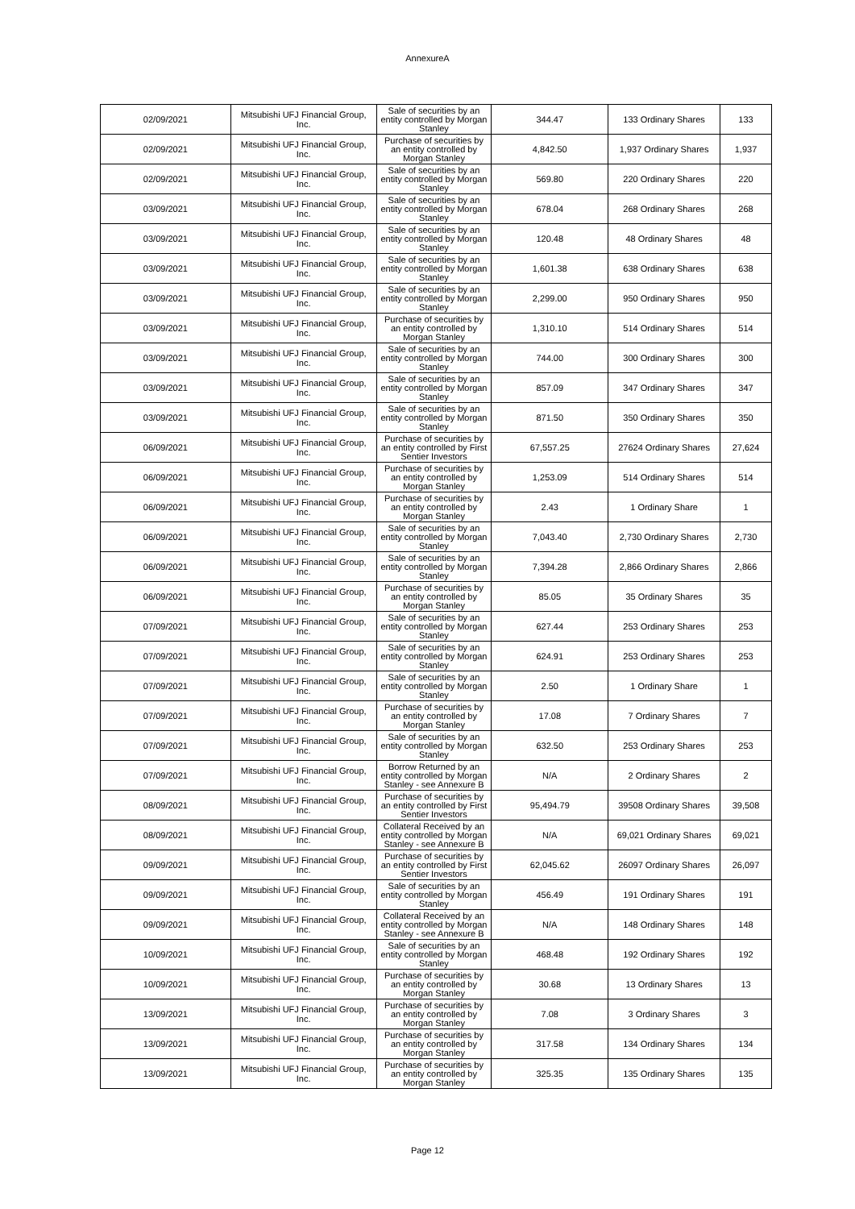AnnexureA
| 02/09/2021 | Mitsubishi UFJ Financial Group, Inc. | Sale of securities by an entity controlled by Morgan Stanley | 344.47 | 133 Ordinary Shares | 133 |
| 02/09/2021 | Mitsubishi UFJ Financial Group, Inc. | Purchase of securities by an entity controlled by Morgan Stanley | 4,842.50 | 1,937 Ordinary Shares | 1,937 |
| 02/09/2021 | Mitsubishi UFJ Financial Group, Inc. | Sale of securities by an entity controlled by Morgan Stanley | 569.80 | 220 Ordinary Shares | 220 |
| 03/09/2021 | Mitsubishi UFJ Financial Group, Inc. | Sale of securities by an entity controlled by Morgan Stanley | 678.04 | 268 Ordinary Shares | 268 |
| 03/09/2021 | Mitsubishi UFJ Financial Group, Inc. | Sale of securities by an entity controlled by Morgan Stanley | 120.48 | 48 Ordinary Shares | 48 |
| 03/09/2021 | Mitsubishi UFJ Financial Group, Inc. | Sale of securities by an entity controlled by Morgan Stanley | 1,601.38 | 638 Ordinary Shares | 638 |
| 03/09/2021 | Mitsubishi UFJ Financial Group, Inc. | Sale of securities by an entity controlled by Morgan Stanley | 2,299.00 | 950 Ordinary Shares | 950 |
| 03/09/2021 | Mitsubishi UFJ Financial Group, Inc. | Purchase of securities by an entity controlled by Morgan Stanley | 1,310.10 | 514 Ordinary Shares | 514 |
| 03/09/2021 | Mitsubishi UFJ Financial Group, Inc. | Sale of securities by an entity controlled by Morgan Stanley | 744.00 | 300 Ordinary Shares | 300 |
| 03/09/2021 | Mitsubishi UFJ Financial Group, Inc. | Sale of securities by an entity controlled by Morgan Stanley | 857.09 | 347 Ordinary Shares | 347 |
| 03/09/2021 | Mitsubishi UFJ Financial Group, Inc. | Sale of securities by an entity controlled by Morgan Stanley | 871.50 | 350 Ordinary Shares | 350 |
| 06/09/2021 | Mitsubishi UFJ Financial Group, Inc. | Purchase of securities by an entity controlled by First Sentier Investors | 67,557.25 | 27624 Ordinary Shares | 27,624 |
| 06/09/2021 | Mitsubishi UFJ Financial Group, Inc. | Purchase of securities by an entity controlled by Morgan Stanley | 1,253.09 | 514 Ordinary Shares | 514 |
| 06/09/2021 | Mitsubishi UFJ Financial Group, Inc. | Purchase of securities by an entity controlled by Morgan Stanley | 2.43 | 1 Ordinary Share | 1 |
| 06/09/2021 | Mitsubishi UFJ Financial Group, Inc. | Sale of securities by an entity controlled by Morgan Stanley | 7,043.40 | 2,730 Ordinary Shares | 2,730 |
| 06/09/2021 | Mitsubishi UFJ Financial Group, Inc. | Sale of securities by an entity controlled by Morgan Stanley | 7,394.28 | 2,866 Ordinary Shares | 2,866 |
| 06/09/2021 | Mitsubishi UFJ Financial Group, Inc. | Purchase of securities by an entity controlled by Morgan Stanley | 85.05 | 35 Ordinary Shares | 35 |
| 07/09/2021 | Mitsubishi UFJ Financial Group, Inc. | Sale of securities by an entity controlled by Morgan Stanley | 627.44 | 253 Ordinary Shares | 253 |
| 07/09/2021 | Mitsubishi UFJ Financial Group, Inc. | Sale of securities by an entity controlled by Morgan Stanley | 624.91 | 253 Ordinary Shares | 253 |
| 07/09/2021 | Mitsubishi UFJ Financial Group, Inc. | Sale of securities by an entity controlled by Morgan Stanley | 2.50 | 1 Ordinary Share | 1 |
| 07/09/2021 | Mitsubishi UFJ Financial Group, Inc. | Purchase of securities by an entity controlled by Morgan Stanley | 17.08 | 7 Ordinary Shares | 7 |
| 07/09/2021 | Mitsubishi UFJ Financial Group, Inc. | Sale of securities by an entity controlled by Morgan Stanley | 632.50 | 253 Ordinary Shares | 253 |
| 07/09/2021 | Mitsubishi UFJ Financial Group, Inc. | Borrow Returned by an entity controlled by Morgan Stanley - see Annexure B | N/A | 2 Ordinary Shares | 2 |
| 08/09/2021 | Mitsubishi UFJ Financial Group, Inc. | Purchase of securities by an entity controlled by First Sentier Investors | 95,494.79 | 39508 Ordinary Shares | 39,508 |
| 08/09/2021 | Mitsubishi UFJ Financial Group, Inc. | Collateral Received by an entity controlled by Morgan Stanley - see Annexure B | N/A | 69,021 Ordinary Shares | 69,021 |
| 09/09/2021 | Mitsubishi UFJ Financial Group, Inc. | Purchase of securities by an entity controlled by First Sentier Investors | 62,045.62 | 26097 Ordinary Shares | 26,097 |
| 09/09/2021 | Mitsubishi UFJ Financial Group, Inc. | Sale of securities by an entity controlled by Morgan Stanley | 456.49 | 191 Ordinary Shares | 191 |
| 09/09/2021 | Mitsubishi UFJ Financial Group, Inc. | Collateral Received by an entity controlled by Morgan Stanley - see Annexure B | N/A | 148 Ordinary Shares | 148 |
| 10/09/2021 | Mitsubishi UFJ Financial Group, Inc. | Sale of securities by an entity controlled by Morgan Stanley | 468.48 | 192 Ordinary Shares | 192 |
| 10/09/2021 | Mitsubishi UFJ Financial Group, Inc. | Purchase of securities by an entity controlled by Morgan Stanley | 30.68 | 13 Ordinary Shares | 13 |
| 13/09/2021 | Mitsubishi UFJ Financial Group, Inc. | Purchase of securities by an entity controlled by Morgan Stanley | 7.08 | 3 Ordinary Shares | 3 |
| 13/09/2021 | Mitsubishi UFJ Financial Group, Inc. | Purchase of securities by an entity controlled by Morgan Stanley | 317.58 | 134 Ordinary Shares | 134 |
| 13/09/2021 | Mitsubishi UFJ Financial Group, Inc. | Purchase of securities by an entity controlled by Morgan Stanley | 325.35 | 135 Ordinary Shares | 135 |
Page 12